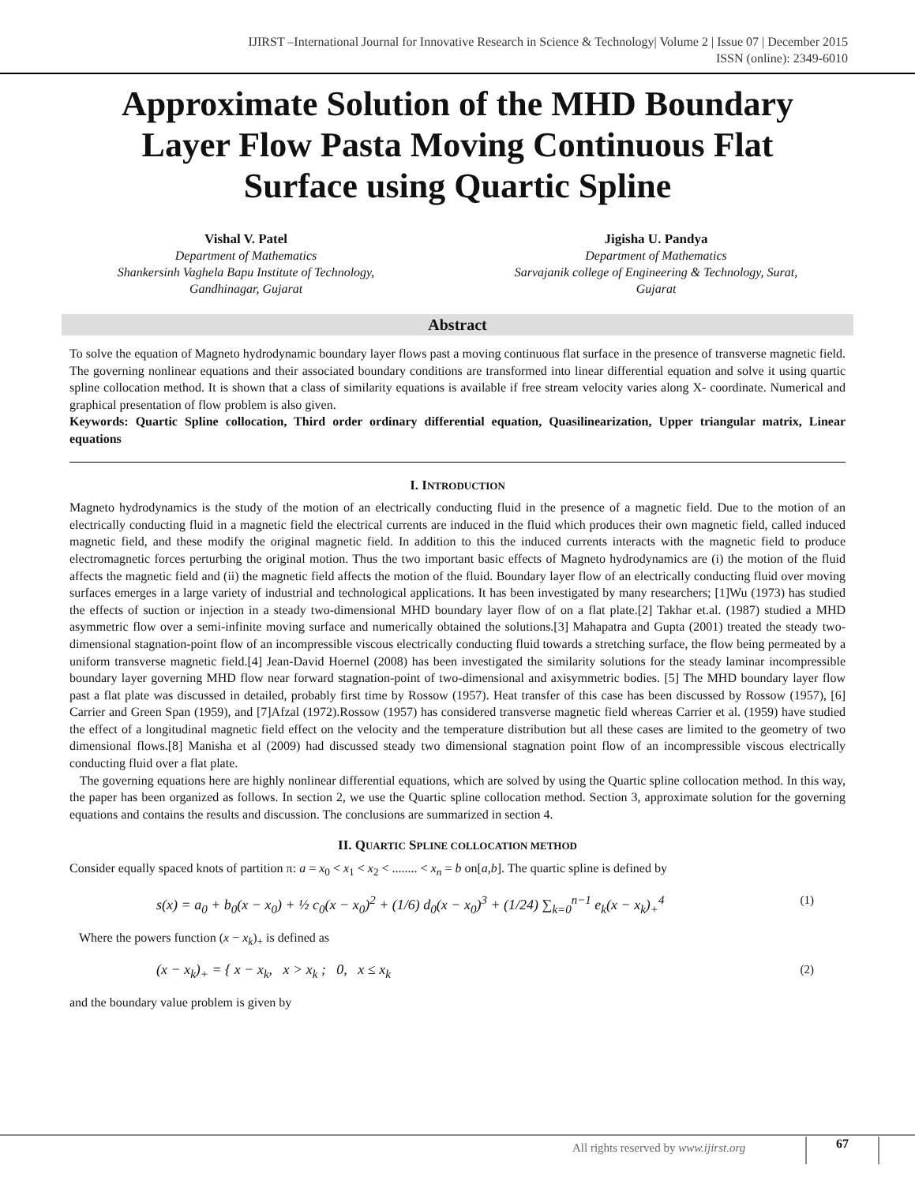IJIRST –International Journal for Innovative Research in Science & Technology| Volume 2 | Issue 07 | December 2015
ISSN (online): 2349-6010
Approximate Solution of the MHD Boundary Layer Flow Pasta Moving Continuous Flat Surface using Quartic Spline
Vishal V. Patel
Department of Mathematics
Shankersinh Vaghela Bapu Institute of Technology,
Gandhinagar, Gujarat
Jigisha U. Pandya
Department of Mathematics
Sarvajanik college of Engineering & Technology, Surat,
Gujarat
Abstract
To solve the equation of Magneto hydrodynamic boundary layer flows past a moving continuous flat surface in the presence of transverse magnetic field. The governing nonlinear equations and their associated boundary conditions are transformed into linear differential equation and solve it using quartic spline collocation method. It is shown that a class of similarity equations is available if free stream velocity varies along X- coordinate. Numerical and graphical presentation of flow problem is also given.
Keywords: Quartic Spline collocation, Third order ordinary differential equation, Quasilinearization, Upper triangular matrix, Linear equations
I. INTRODUCTION
Magneto hydrodynamics is the study of the motion of an electrically conducting fluid in the presence of a magnetic field. Due to the motion of an electrically conducting fluid in a magnetic field the electrical currents are induced in the fluid which produces their own magnetic field, called induced magnetic field, and these modify the original magnetic field. In addition to this the induced currents interacts with the magnetic field to produce electromagnetic forces perturbing the original motion. Thus the two important basic effects of Magneto hydrodynamics are (i) the motion of the fluid affects the magnetic field and (ii) the magnetic field affects the motion of the fluid. Boundary layer flow of an electrically conducting fluid over moving surfaces emerges in a large variety of industrial and technological applications. It has been investigated by many researchers; [1]Wu (1973) has studied the effects of suction or injection in a steady two-dimensional MHD boundary layer flow of on a flat plate.[2] Takhar et.al. (1987) studied a MHD asymmetric flow over a semi-infinite moving surface and numerically obtained the solutions.[3] Mahapatra and Gupta (2001) treated the steady two- dimensional stagnation-point flow of an incompressible viscous electrically conducting fluid towards a stretching surface, the flow being permeated by a uniform transverse magnetic field.[4] Jean-David Hoernel (2008) has been investigated the similarity solutions for the steady laminar incompressible boundary layer governing MHD flow near forward stagnation-point of two-dimensional and axisymmetric bodies. [5] The MHD boundary layer flow past a flat plate was discussed in detailed, probably first time by Rossow (1957). Heat transfer of this case has been discussed by Rossow (1957), [6] Carrier and Green Span (1959), and [7]Afzal (1972).Rossow (1957) has considered transverse magnetic field whereas Carrier et al. (1959) have studied the effect of a longitudinal magnetic field effect on the velocity and the temperature distribution but all these cases are limited to the geometry of two dimensional flows.[8] Manisha et al (2009) had discussed steady two dimensional stagnation point flow of an incompressible viscous electrically conducting fluid over a flat plate.
The governing equations here are highly nonlinear differential equations, which are solved by using the Quartic spline collocation method. In this way, the paper has been organized as follows. In section 2, we use the Quartic spline collocation method. Section 3, approximate solution for the governing equations and contains the results and discussion. The conclusions are summarized in section 4.
II. QUARTIC SPLINE COLLOCATION METHOD
Consider equally spaced knots of partition π: a = x<sub>0</sub> < x<sub>1</sub> < x<sub>2</sub> < ........ < x<sub>n</sub> = b on[a,b]. The quartic spline is defined by
s(x) = a<sub>0</sub> + b<sub>0</sub>(x − x<sub>0</sub>) + ½ c<sub>0</sub>(x − x<sub>0</sub>)<sup>2</sup> + (1/6) d<sub>0</sub>(x − x<sub>0</sub>)<sup>3</sup> + (1/24) ∑<sub>k=0</sub><sup>n−1</sup> e<sub>k</sub>(x − x<sub>k</sub>)<sub>+</sub><sup>4</sup> (1)
Where the powers function (x − x<sub>k</sub>)<sub>+</sub> is defined as
(x − x<sub>k</sub>)<sub>+</sub> = { x − x<sub>k</sub>, x > x<sub>k</sub> ; 0, x ≤ x<sub>k</sub> (2)
and the boundary value problem is given by
All rights reserved by www.ijirst.org
67